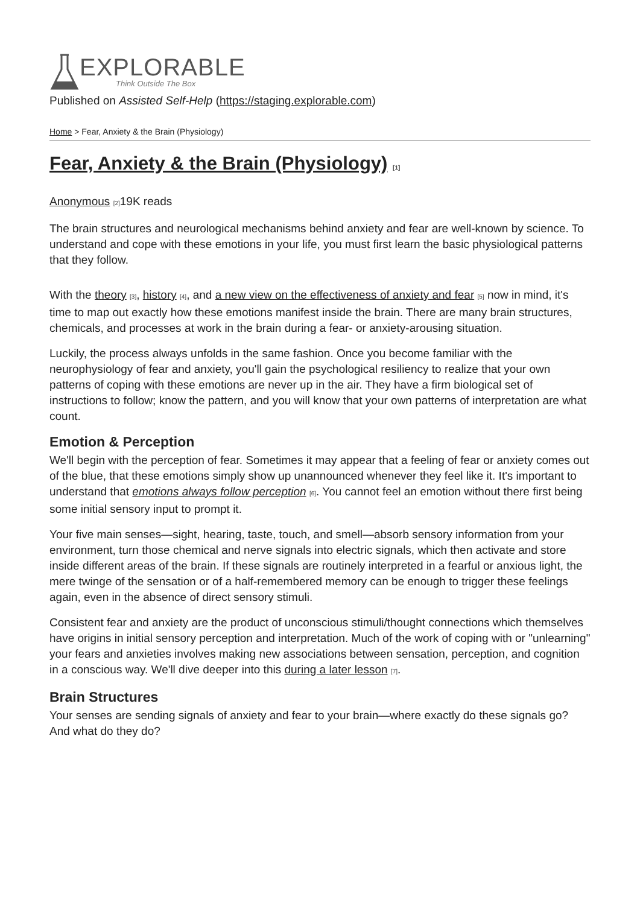EXPLORABLE
Think Outside The Box
Published on Assisted Self-Help (https://staging.explorable.com)
Home > Fear, Anxiety & the Brain (Physiology)
Fear, Anxiety & the Brain (Physiology) <sup>[1]</sup>
Anonymous <sup>[2]</sup>19K reads
The brain structures and neurological mechanisms behind anxiety and fear are well-known by science. To understand and cope with these emotions in your life, you must first learn the basic physiological patterns that they follow.
With the theory <sup>[3]</sup>, history <sup>[4]</sup>, and a new view on the effectiveness of anxiety and fear <sup>[5]</sup> now in mind, it's time to map out exactly how these emotions manifest inside the brain. There are many brain structures, chemicals, and processes at work in the brain during a fear- or anxiety-arousing situation.
Luckily, the process always unfolds in the same fashion. Once you become familiar with the neurophysiology of fear and anxiety, you'll gain the psychological resiliency to realize that your own patterns of coping with these emotions are never up in the air. They have a firm biological set of instructions to follow; know the pattern, and you will know that your own patterns of interpretation are what count.
Emotion & Perception
We'll begin with the perception of fear. Sometimes it may appear that a feeling of fear or anxiety comes out of the blue, that these emotions simply show up unannounced whenever they feel like it. It's important to understand that emotions always follow perception <sup>[6]</sup>. You cannot feel an emotion without there first being some initial sensory input to prompt it.
Your five main senses—sight, hearing, taste, touch, and smell—absorb sensory information from your environment, turn those chemical and nerve signals into electric signals, which then activate and store inside different areas of the brain. If these signals are routinely interpreted in a fearful or anxious light, the mere twinge of the sensation or of a half-remembered memory can be enough to trigger these feelings again, even in the absence of direct sensory stimuli.
Consistent fear and anxiety are the product of unconscious stimuli/thought connections which themselves have origins in initial sensory perception and interpretation. Much of the work of coping with or "unlearning" your fears and anxieties involves making new associations between sensation, perception, and cognition in a conscious way. We'll dive deeper into this during a later lesson <sup>[7]</sup>.
Brain Structures
Your senses are sending signals of anxiety and fear to your brain—where exactly do these signals go? And what do they do?